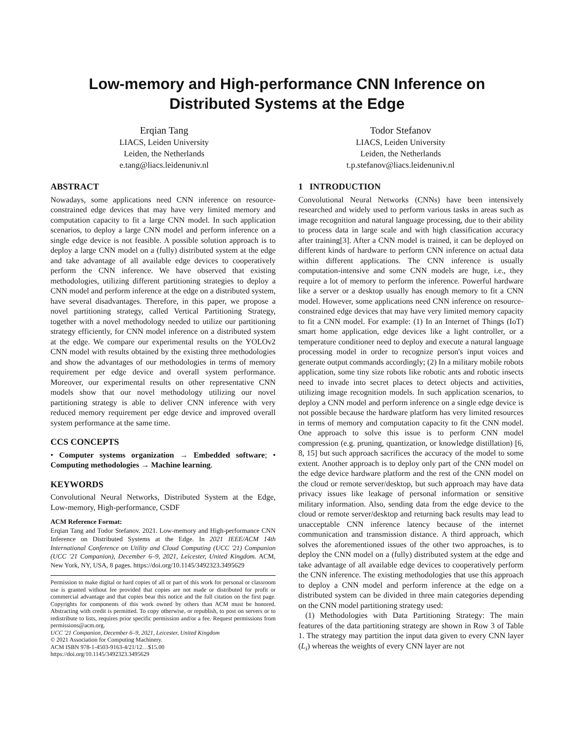Low-memory and High-performance CNN Inference on
Distributed Systems at the Edge
Erqian Tang
LIACS, Leiden University
Leiden, the Netherlands
e.tang@liacs.leidenuniv.nl
Todor Stefanov
LIACS, Leiden University
Leiden, the Netherlands
t.p.stefanov@liacs.leidenuniv.nl
ABSTRACT
Nowadays, some applications need CNN inference on resource-constrained edge devices that may have very limited memory and computation capacity to fit a large CNN model. In such application scenarios, to deploy a large CNN model and perform inference on a single edge device is not feasible. A possible solution approach is to deploy a large CNN model on a (fully) distributed system at the edge and take advantage of all available edge devices to cooperatively perform the CNN inference. We have observed that existing methodologies, utilizing different partitioning strategies to deploy a CNN model and perform inference at the edge on a distributed system, have several disadvantages. Therefore, in this paper, we propose a novel partitioning strategy, called Vertical Partitioning Strategy, together with a novel methodology needed to utilize our partitioning strategy efficiently, for CNN model inference on a distributed system at the edge. We compare our experimental results on the YOLOv2 CNN model with results obtained by the existing three methodologies and show the advantages of our methodologies in terms of memory requirement per edge device and overall system performance. Moreover, our experimental results on other representative CNN models show that our novel methodology utilizing our novel partitioning strategy is able to deliver CNN inference with very reduced memory requirement per edge device and improved overall system performance at the same time.
CCS CONCEPTS
• Computer systems organization → Embedded software; • Computing methodologies → Machine learning.
KEYWORDS
Convolutional Neural Networks, Distributed System at the Edge, Low-memory, High-performance, CSDF
ACM Reference Format:
Erqian Tang and Todor Stefanov. 2021. Low-memory and High-performance CNN Inference on Distributed Systems at the Edge. In 2021 IEEE/ACM 14th International Conference on Utility and Cloud Computing (UCC '21) Companion (UCC '21 Companion), December 6–9, 2021, Leicester, United Kingdom. ACM, New York, NY, USA, 8 pages. https://doi.org/10.1145/3492323.3495629
Permission to make digital or hard copies of all or part of this work for personal or classroom use is granted without fee provided that copies are not made or distributed for profit or commercial advantage and that copies bear this notice and the full citation on the first page. Copyrights for components of this work owned by others than ACM must be honored. Abstracting with credit is permitted. To copy otherwise, or republish, to post on servers or to redistribute to lists, requires prior specific permission and/or a fee. Request permissions from permissions@acm.org.
UCC '21 Companion, December 6–9, 2021, Leicester, United Kingdom
© 2021 Association for Computing Machinery.
ACM ISBN 978-1-4503-9163-4/21/12…$15.00
https://doi.org/10.1145/3492323.3495629
1 INTRODUCTION
Convolutional Neural Networks (CNNs) have been intensively researched and widely used to perform various tasks in areas such as image recognition and natural language processing, due to their ability to process data in large scale and with high classification accuracy after training[3]. After a CNN model is trained, it can be deployed on different kinds of hardware to perform CNN inference on actual data within different applications. The CNN inference is usually computation-intensive and some CNN models are huge, i.e., they require a lot of memory to perform the inference. Powerful hardware like a server or a desktop usually has enough memory to fit a CNN model. However, some applications need CNN inference on resource-constrained edge devices that may have very limited memory capacity to fit a CNN model. For example: (1) In an Internet of Things (IoT) smart home application, edge devices like a light controller, or a temperature conditioner need to deploy and execute a natural language processing model in order to recognize person's input voices and generate output commands accordingly; (2) In a military mobile robots application, some tiny size robots like robotic ants and robotic insects need to invade into secret places to detect objects and activities, utilizing image recognition models. In such application scenarios, to deploy a CNN model and perform inference on a single edge device is not possible because the hardware platform has very limited resources in terms of memory and computation capacity to fit the CNN model. One approach to solve this issue is to perform CNN model compression (e.g. pruning, quantization, or knowledge distillation) [6, 8, 15] but such approach sacrifices the accuracy of the model to some extent. Another approach is to deploy only part of the CNN model on the edge device hardware platform and the rest of the CNN model on the cloud or remote server/desktop, but such approach may have data privacy issues like leakage of personal information or sensitive military information. Also, sending data from the edge device to the cloud or remote server/desktop and returning back results may lead to unacceptable CNN inference latency because of the internet communication and transmission distance. A third approach, which solves the aforementioned issues of the other two approaches, is to deploy the CNN model on a (fully) distributed system at the edge and take advantage of all available edge devices to cooperatively perform the CNN inference. The existing methodologies that use this approach to deploy a CNN model and perform inference at the edge on a distributed system can be divided in three main categories depending on the CNN model partitioning strategy used:
(1) Methodologies with Data Partitioning Strategy: The main features of the data partitioning strategy are shown in Row 3 of Table 1. The strategy may partition the input data given to every CNN layer (L<sub>i</sub>) whereas the weights of every CNN layer are not